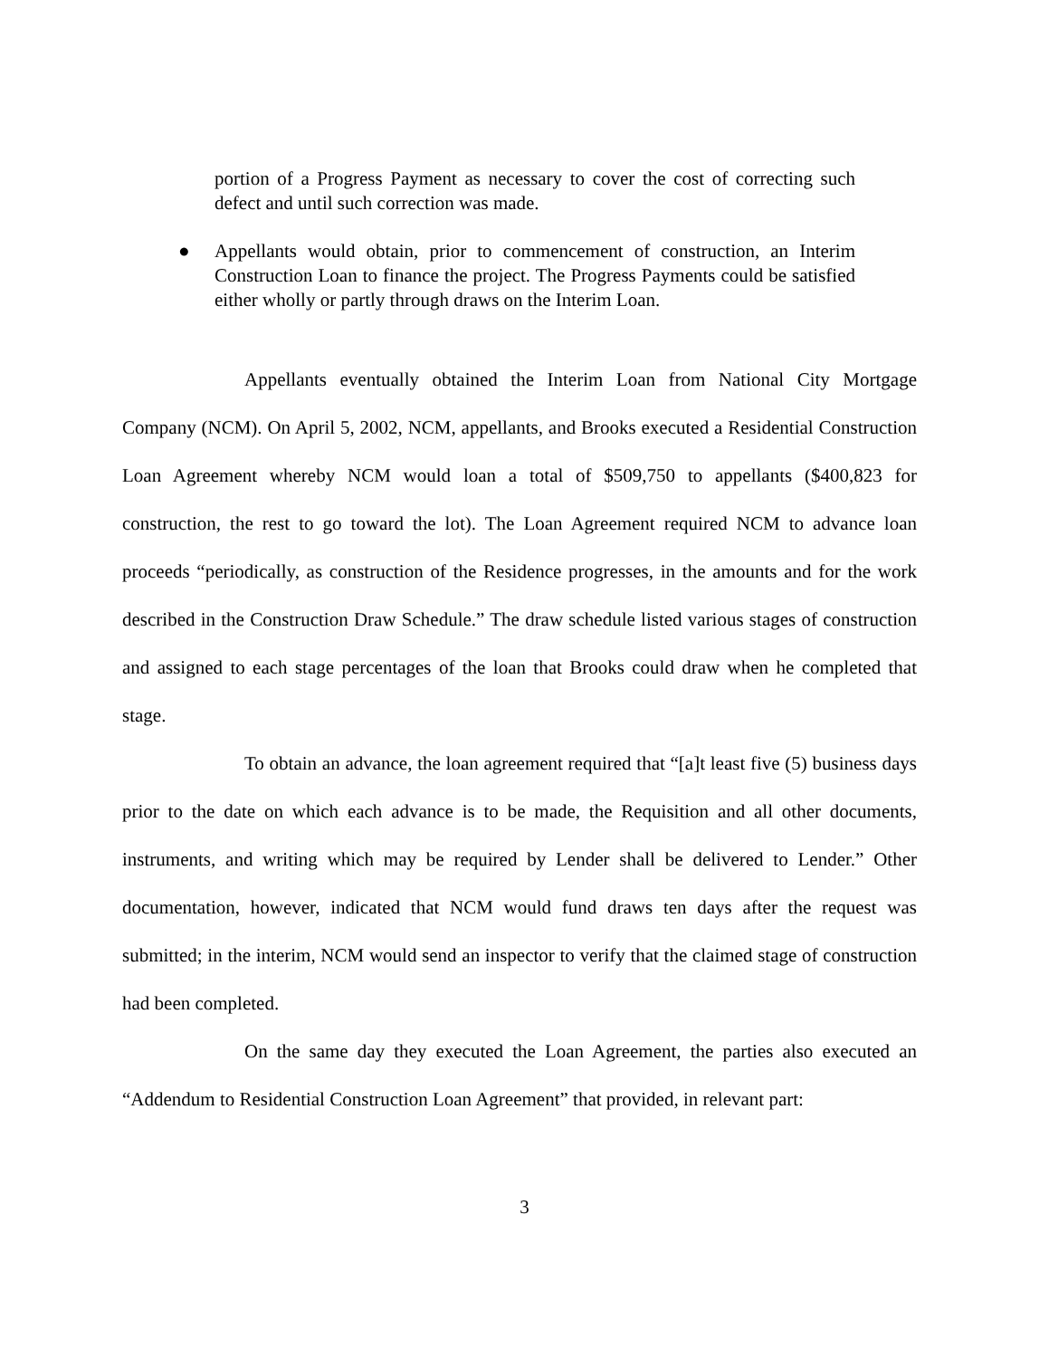portion of a Progress Payment as necessary to cover the cost of correcting such defect and until such correction was made.
● Appellants would obtain, prior to commencement of construction, an Interim Construction Loan to finance the project. The Progress Payments could be satisfied either wholly or partly through draws on the Interim Loan.
Appellants eventually obtained the Interim Loan from National City Mortgage Company (NCM). On April 5, 2002, NCM, appellants, and Brooks executed a Residential Construction Loan Agreement whereby NCM would loan a total of $509,750 to appellants ($400,823 for construction, the rest to go toward the lot). The Loan Agreement required NCM to advance loan proceeds “periodically, as construction of the Residence progresses, in the amounts and for the work described in the Construction Draw Schedule.” The draw schedule listed various stages of construction and assigned to each stage percentages of the loan that Brooks could draw when he completed that stage.
To obtain an advance, the loan agreement required that “[a]t least five (5) business days prior to the date on which each advance is to be made, the Requisition and all other documents, instruments, and writing which may be required by Lender shall be delivered to Lender.” Other documentation, however, indicated that NCM would fund draws ten days after the request was submitted; in the interim, NCM would send an inspector to verify that the claimed stage of construction had been completed.
On the same day they executed the Loan Agreement, the parties also executed an “Addendum to Residential Construction Loan Agreement” that provided, in relevant part:
3